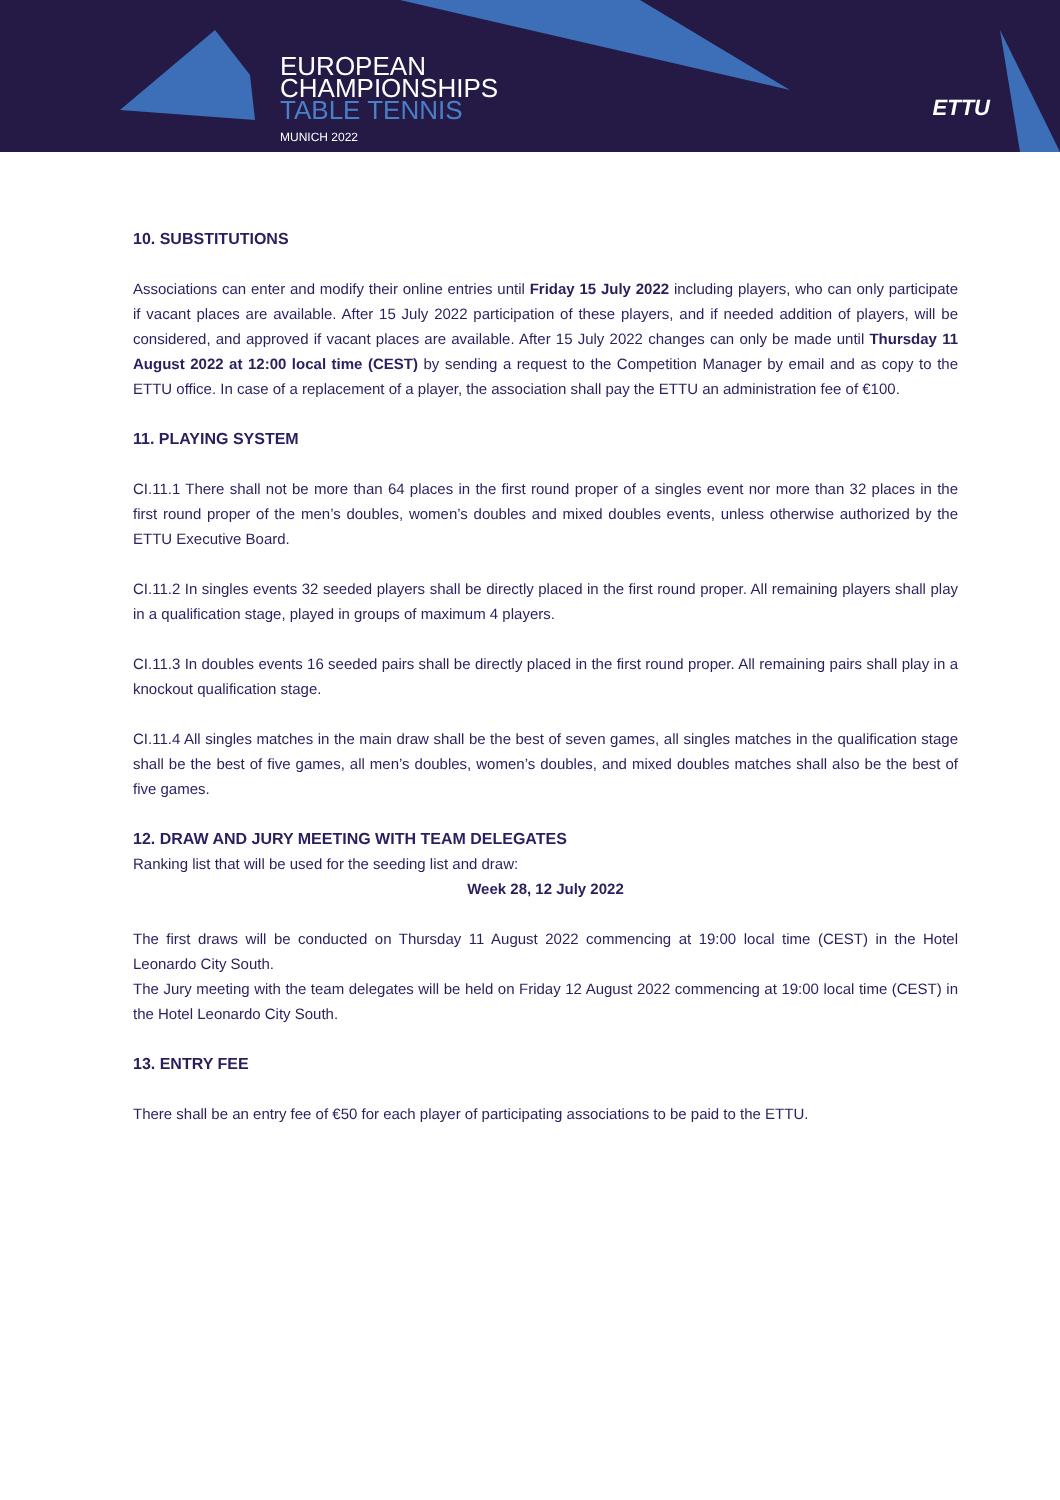EUROPEAN
CHAMPIONSHIPS
TABLE TENNIS
MUNICH 2022
ETTU
10. SUBSTITUTIONS
Associations can enter and modify their online entries until Friday 15 July 2022 including players, who can only participate if vacant places are available. After 15 July 2022 participation of these players, and if needed addition of players, will be considered, and approved if vacant places are available. After 15 July 2022 changes can only be made until Thursday 11 August 2022 at 12:00 local time (CEST) by sending a request to the Competition Manager by email and as copy to the ETTU office. In case of a replacement of a player, the association shall pay the ETTU an administration fee of €100.
11. PLAYING SYSTEM
CI.11.1 There shall not be more than 64 places in the first round proper of a singles event nor more than 32 places in the first round proper of the men’s doubles, women’s doubles and mixed doubles events, unless otherwise authorized by the ETTU Executive Board.
CI.11.2 In singles events 32 seeded players shall be directly placed in the first round proper. All remaining players shall play in a qualification stage, played in groups of maximum 4 players.
CI.11.3 In doubles events 16 seeded pairs shall be directly placed in the first round proper. All remaining pairs shall play in a knockout qualification stage.
CI.11.4 All singles matches in the main draw shall be the best of seven games, all singles matches in the qualification stage shall be the best of five games, all men’s doubles, women’s doubles, and mixed doubles matches shall also be the best of five games.
12. DRAW AND JURY MEETING WITH TEAM DELEGATES
Ranking list that will be used for the seeding list and draw:
Week 28, 12 July 2022
The first draws will be conducted on Thursday 11 August 2022 commencing at 19:00 local time (CEST) in the Hotel Leonardo City South.
The Jury meeting with the team delegates will be held on Friday 12 August 2022 commencing at 19:00 local time (CEST) in the Hotel Leonardo City South.
13. ENTRY FEE
There shall be an entry fee of €50 for each player of participating associations to be paid to the ETTU.